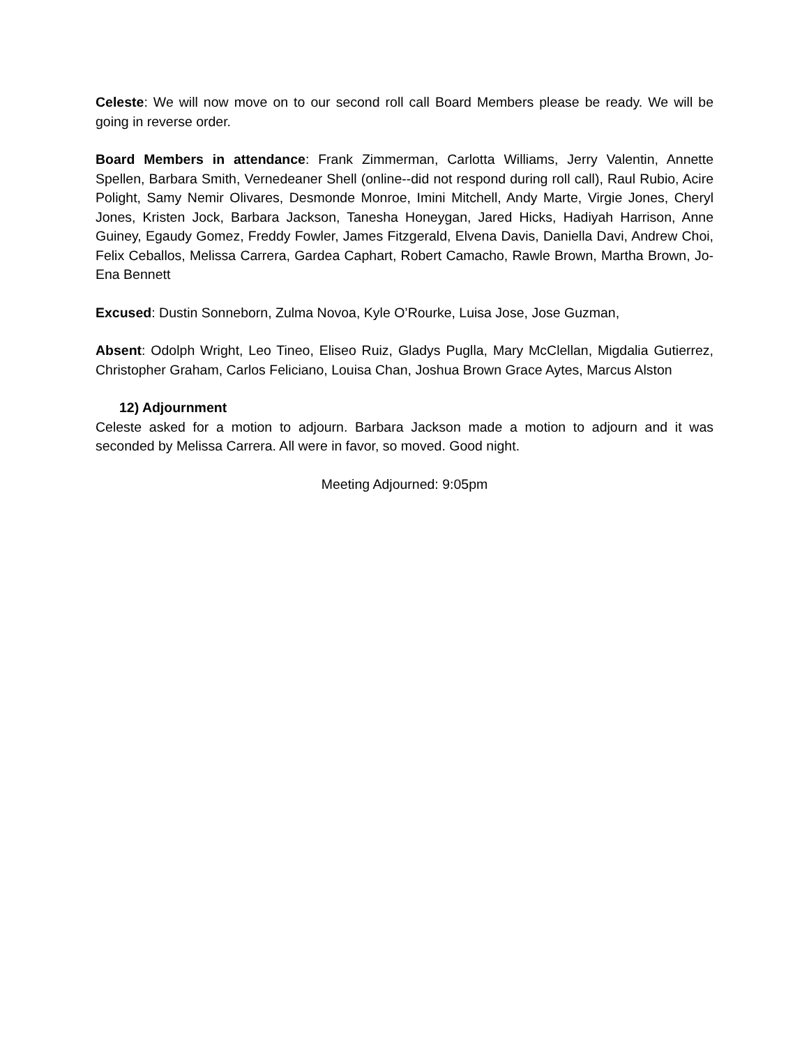Celeste: We will now move on to our second roll call Board Members please be ready. We will be going in reverse order.
Board Members in attendance: Frank Zimmerman, Carlotta Williams, Jerry Valentin, Annette Spellen, Barbara Smith, Vernedeaner Shell (online--did not respond during roll call), Raul Rubio, Acire Polight, Samy Nemir Olivares, Desmonde Monroe, Imini Mitchell, Andy Marte, Virgie Jones, Cheryl Jones, Kristen Jock, Barbara Jackson, Tanesha Honeygan, Jared Hicks, Hadiyah Harrison, Anne Guiney, Egaudy Gomez, Freddy Fowler, James Fitzgerald, Elvena Davis, Daniella Davi, Andrew Choi, Felix Ceballos, Melissa Carrera, Gardea Caphart, Robert Camacho, Rawle Brown, Martha Brown, Jo-Ena Bennett
Excused: Dustin Sonneborn, Zulma Novoa, Kyle O’Rourke, Luisa Jose, Jose Guzman,
Absent: Odolph Wright, Leo Tineo, Eliseo Ruiz, Gladys Puglla, Mary McClellan, Migdalia Gutierrez, Christopher Graham, Carlos Feliciano, Louisa Chan, Joshua Brown Grace Aytes, Marcus Alston
12) Adjournment
Celeste asked for a motion to adjourn. Barbara Jackson made a motion to adjourn and it was seconded by Melissa Carrera. All were in favor, so moved. Good night.
Meeting Adjourned: 9:05pm